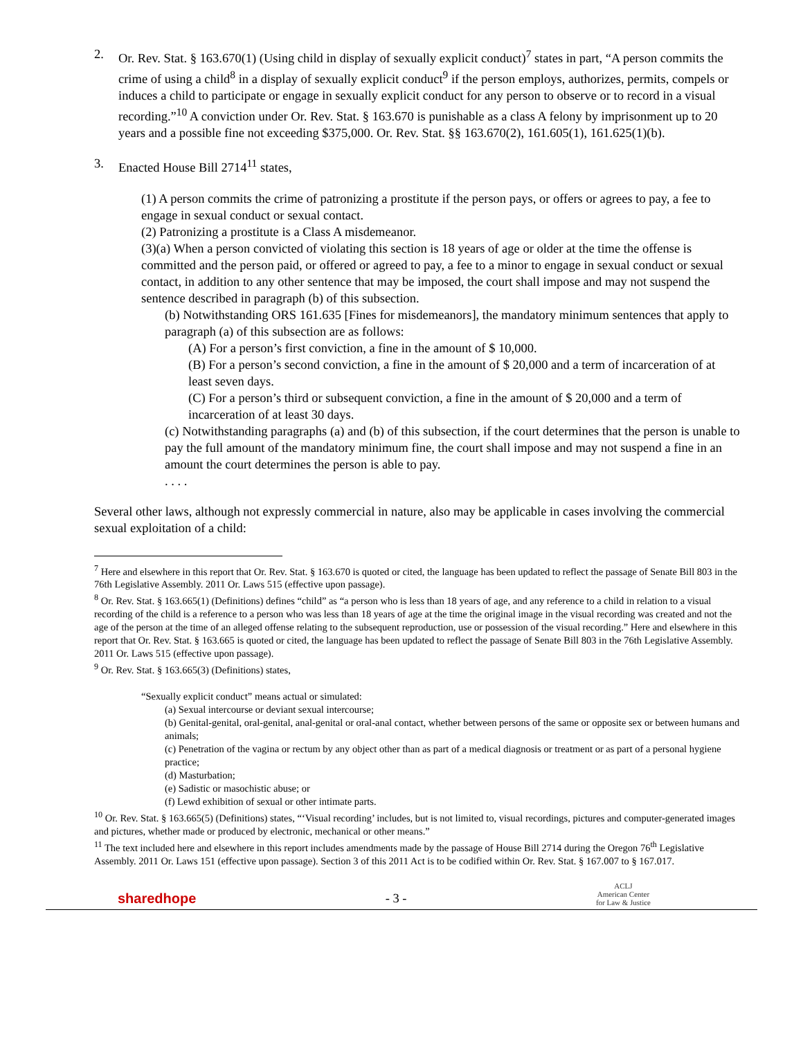2. Or. Rev. Stat. § 163.670(1) (Using child in display of sexually explicit conduct)<sup>7</sup> states in part, “A person commits the crime of using a child<sup>8</sup> in a display of sexually explicit conduct<sup>9</sup> if the person employs, authorizes, permits, compels or induces a child to participate or engage in sexually explicit conduct for any person to observe or to record in a visual recording.”<sup>10</sup> A conviction under Or. Rev. Stat. § 163.670 is punishable as a class A felony by imprisonment up to 20 years and a possible fine not exceeding $375,000. Or. Rev. Stat. §§ 163.670(2), 161.605(1), 161.625(1)(b).
3. Enacted House Bill 2714<sup>11</sup> states,
(1) A person commits the crime of patronizing a prostitute if the person pays, or offers or agrees to pay, a fee to engage in sexual conduct or sexual contact.
(2) Patronizing a prostitute is a Class A misdemeanor.
(3)(a) When a person convicted of violating this section is 18 years of age or older at the time the offense is committed and the person paid, or offered or agreed to pay, a fee to a minor to engage in sexual conduct or sexual contact, in addition to any other sentence that may be imposed, the court shall impose and may not suspend the sentence described in paragraph (b) of this subsection.
(b) Notwithstanding ORS 161.635 [Fines for misdemeanors], the mandatory minimum sentences that apply to paragraph (a) of this subsection are as follows:
(A) For a person’s first conviction, a fine in the amount of $ 10,000.
(B) For a person’s second conviction, a fine in the amount of $ 20,000 and a term of incarceration of at least seven days.
(C) For a person’s third or subsequent conviction, a fine in the amount of $ 20,000 and a term of incarceration of at least 30 days.
(c) Notwithstanding paragraphs (a) and (b) of this subsection, if the court determines that the person is unable to pay the full amount of the mandatory minimum fine, the court shall impose and may not suspend a fine in an amount the court determines the person is able to pay.
. . . .
Several other laws, although not expressly commercial in nature, also may be applicable in cases involving the commercial sexual exploitation of a child:
<sup>7</sup> Here and elsewhere in this report that Or. Rev. Stat. § 163.670 is quoted or cited, the language has been updated to reflect the passage of Senate Bill 803 in the 76th Legislative Assembly. 2011 Or. Laws 515 (effective upon passage).
<sup>8</sup> Or. Rev. Stat. § 163.665(1) (Definitions) defines “child” as “a person who is less than 18 years of age, and any reference to a child in relation to a visual recording of the child is a reference to a person who was less than 18 years of age at the time the original image in the visual recording was created and not the age of the person at the time of an alleged offense relating to the subsequent reproduction, use or possession of the visual recording.” Here and elsewhere in this report that Or. Rev. Stat. § 163.665 is quoted or cited, the language has been updated to reflect the passage of Senate Bill 803 in the 76th Legislative Assembly. 2011 Or. Laws 515 (effective upon passage).
<sup>9</sup> Or. Rev. Stat. § 163.665(3) (Definitions) states,
“Sexually explicit conduct” means actual or simulated:
(a) Sexual intercourse or deviant sexual intercourse;
(b) Genital-genital, oral-genital, anal-genital or oral-anal contact, whether between persons of the same or opposite sex or between humans and animals;
(c) Penetration of the vagina or rectum by any object other than as part of a medical diagnosis or treatment or as part of a personal hygiene practice;
(d) Masturbation;
(e) Sadistic or masochistic abuse; or
(f) Lewd exhibition of sexual or other intimate parts.
<sup>10</sup> Or. Rev. Stat. § 163.665(5) (Definitions) states, “‘Visual recording’ includes, but is not limited to, visual recordings, pictures and computer-generated images and pictures, whether made or produced by electronic, mechanical or other means.”
<sup>11</sup> The text included here and elsewhere in this report includes amendments made by the passage of House Bill 2714 during the Oregon 76<sup>th</sup> Legislative Assembly. 2011 Or. Laws 151 (effective upon passage). Section 3 of this 2011 Act is to be codified within Or. Rev. Stat. § 167.007 to § 167.017.
sharedhope
- 3 -
ACLJ
American Center
for Law & Justice